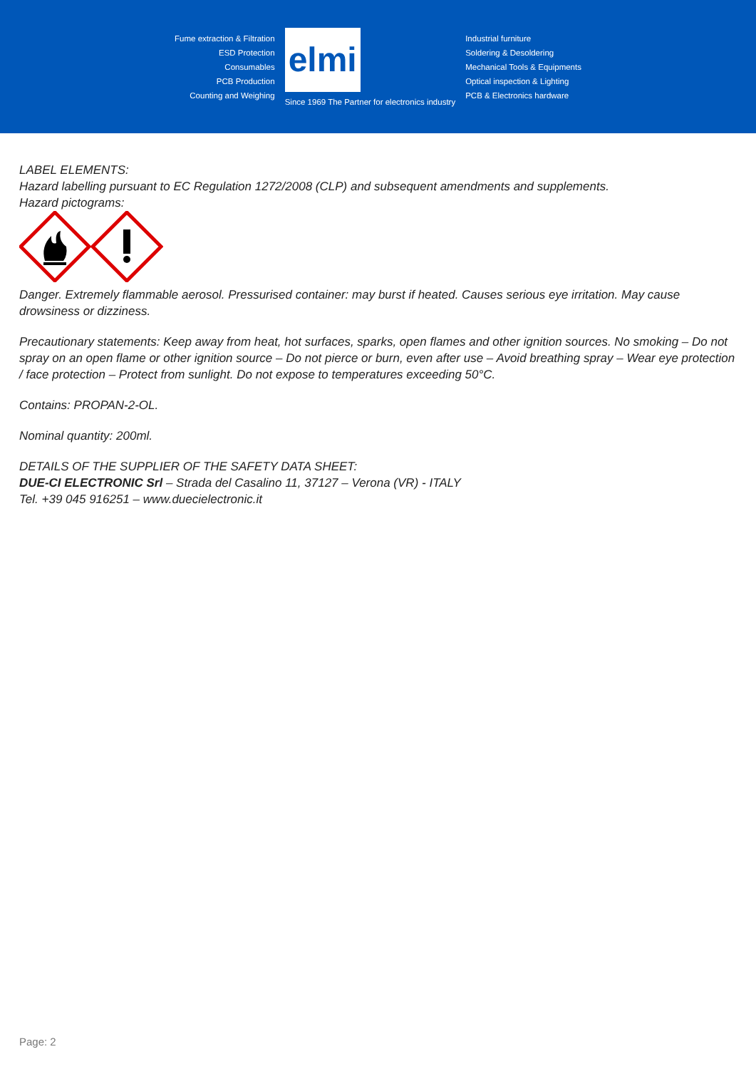Fume extraction & Filtration
ESD Protection
Consumables
PCB Production
Counting and Weighing
elmi
Since 1969 The Partner for electronics industry
Industrial furniture
Soldering & Desoldering
Mechanical Tools & Equipments
Optical inspection & Lighting
PCB & Electronics hardware
LABEL ELEMENTS:
Hazard labelling pursuant to EC Regulation 1272/2008 (CLP) and subsequent amendments and supplements.
Hazard pictograms:
Danger. Extremely flammable aerosol. Pressurised container: may burst if heated. Causes serious eye irritation. May cause drowsiness or dizziness.
Precautionary statements: Keep away from heat, hot surfaces, sparks, open flames and other ignition sources. No smoking – Do not spray on an open flame or other ignition source – Do not pierce or burn, even after use – Avoid breathing spray – Wear eye protection / face protection – Protect from sunlight. Do not expose to temperatures exceeding 50°C.
Contains: PROPAN-2-OL.
Nominal quantity: 200ml.
DETAILS OF THE SUPPLIER OF THE SAFETY DATA SHEET:
DUE-CI ELECTRONIC Srl – Strada del Casalino 11, 37127 – Verona (VR) - ITALY
Tel. +39 045 916251 – www.duecielectronic.it
Page: 2